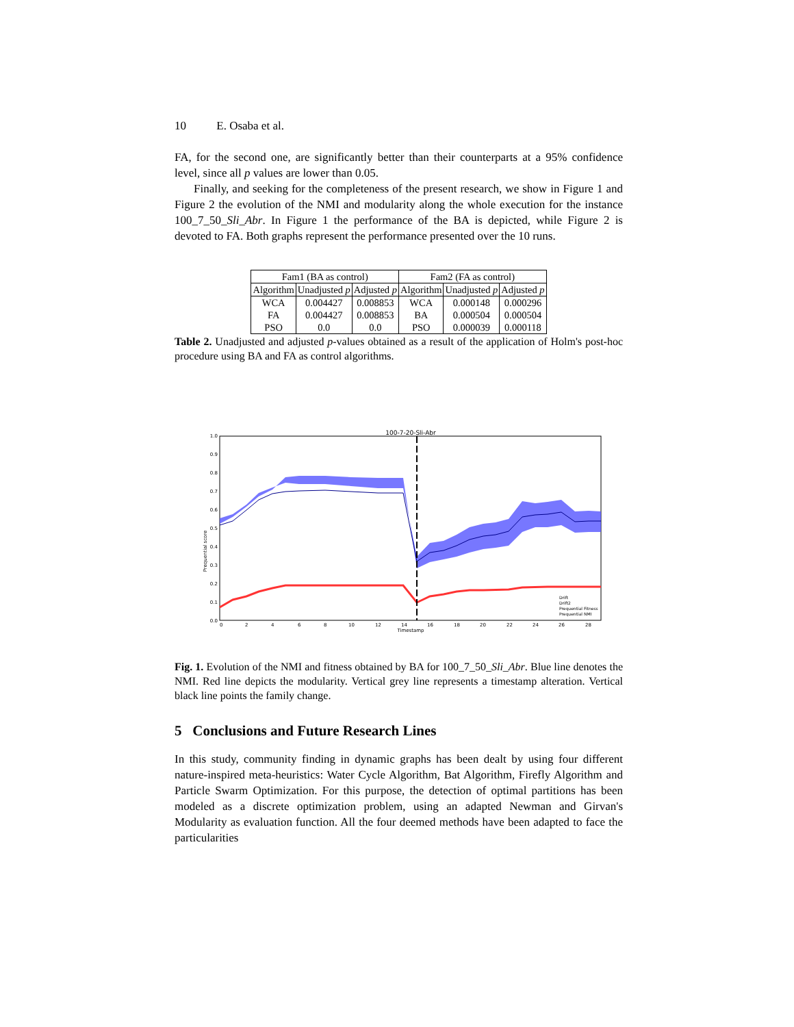10 E. Osaba et al.
FA, for the second one, are significantly better than their counterparts at a 95% confidence level, since all p values are lower than 0.05.
Finally, and seeking for the completeness of the present research, we show in Figure 1 and Figure 2 the evolution of the NMI and modularity along the whole execution for the instance 100_7_50_Sli_Abr. In Figure 1 the performance of the BA is depicted, while Figure 2 is devoted to FA. Both graphs represent the performance presented over the 10 runs.
| Fam1 (BA as control) | | | Fam2 (FA as control) | | |
| --- | --- | --- | --- | --- | --- |
| Algorithm | Unadjusted p | Adjusted p | Algorithm | Unadjusted p | Adjusted p |
| WCA | 0.004427 | 0.008853 | WCA | 0.000148 | 0.000296 |
| FA | 0.004427 | 0.008853 | BA | 0.000504 | 0.000504 |
| PSO | 0.0 | 0.0 | PSO | 0.000039 | 0.000118 |
Table 2. Unadjusted and adjusted p-values obtained as a result of the application of Holm's post-hoc procedure using BA and FA as control algorithms.
100-7-20-Sli-Abr
Prequential score
Timestamp
1.0
0.9
0.8
0.7
0.6
0.5
0.4
0.3
0.2
0.1
0.0
0
2
4
6
8
10
12
14
16
18
20
22
24
26
28
Drift
Drift2
Prequential Fitness
Prequential NMI
Fig. 1. Evolution of the NMI and fitness obtained by BA for 100_7_50_Sli_Abr. Blue line denotes the NMI. Red line depicts the modularity. Vertical grey line represents a timestamp alteration. Vertical black line points the family change.
5 Conclusions and Future Research Lines
In this study, community finding in dynamic graphs has been dealt by using four different nature-inspired meta-heuristics: Water Cycle Algorithm, Bat Algorithm, Firefly Algorithm and Particle Swarm Optimization. For this purpose, the detection of optimal partitions has been modeled as a discrete optimization problem, using an adapted Newman and Girvan's Modularity as evaluation function. All the four deemed methods have been adapted to face the particularities